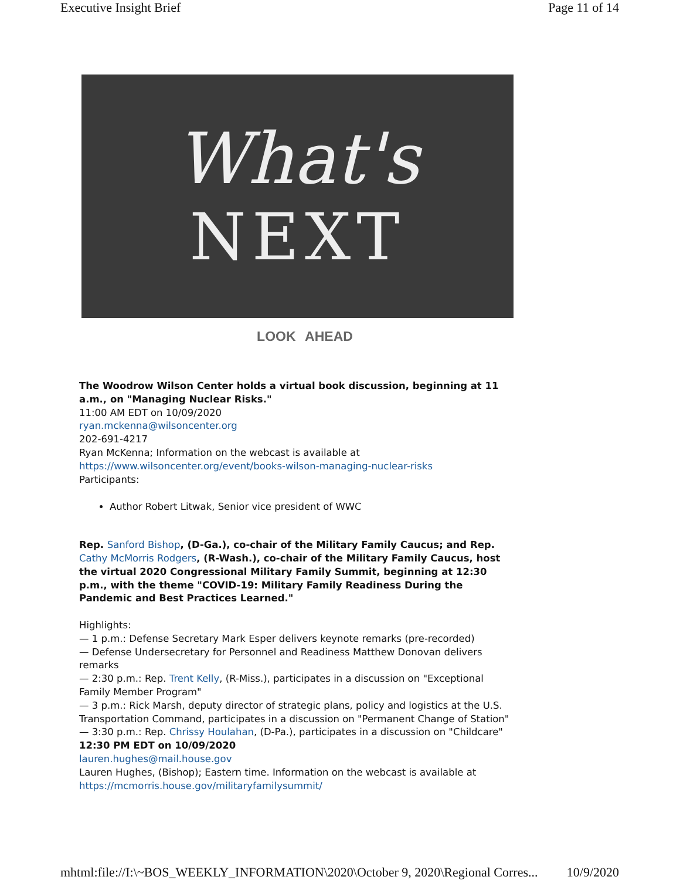Executive Insight Brief Page 11 of 14
What's
NEXT
LOOK AHEAD
The Woodrow Wilson Center holds a virtual book discussion, beginning at 11 a.m., on "Managing Nuclear Risks."
11:00 AM EDT on 10/09/2020
ryan.mckenna@wilsoncenter.org
202-691-4217
Ryan McKenna; Information on the webcast is available at https://www.wilsoncenter.org/event/books-wilson-managing-nuclear-risks
Participants:
Author Robert Litwak, Senior vice president of WWC
Rep. Sanford Bishop, (D-Ga.), co-chair of the Military Family Caucus; and Rep. Cathy McMorris Rodgers, (R-Wash.), co-chair of the Military Family Caucus, host the virtual 2020 Congressional Military Family Summit, beginning at 12:30 p.m., with the theme "COVID-19: Military Family Readiness During the Pandemic and Best Practices Learned."
Highlights:
— 1 p.m.: Defense Secretary Mark Esper delivers keynote remarks (pre-recorded)
— Defense Undersecretary for Personnel and Readiness Matthew Donovan delivers remarks
— 2:30 p.m.: Rep. Trent Kelly, (R-Miss.), participates in a discussion on "Exceptional Family Member Program"
— 3 p.m.: Rick Marsh, deputy director of strategic plans, policy and logistics at the U.S. Transportation Command, participates in a discussion on "Permanent Change of Station"
— 3:30 p.m.: Rep. Chrissy Houlahan, (D-Pa.), participates in a discussion on "Childcare"
12:30 PM EDT on 10/09/2020
lauren.hughes@mail.house.gov
Lauren Hughes, (Bishop); Eastern time. Information on the webcast is available at https://mcmorris.house.gov/militaryfamilysummit/
mhtml:file://I:\~BOS_WEEKLY_INFORMATION\2020\October 9, 2020\Regional Corres... 10/9/2020